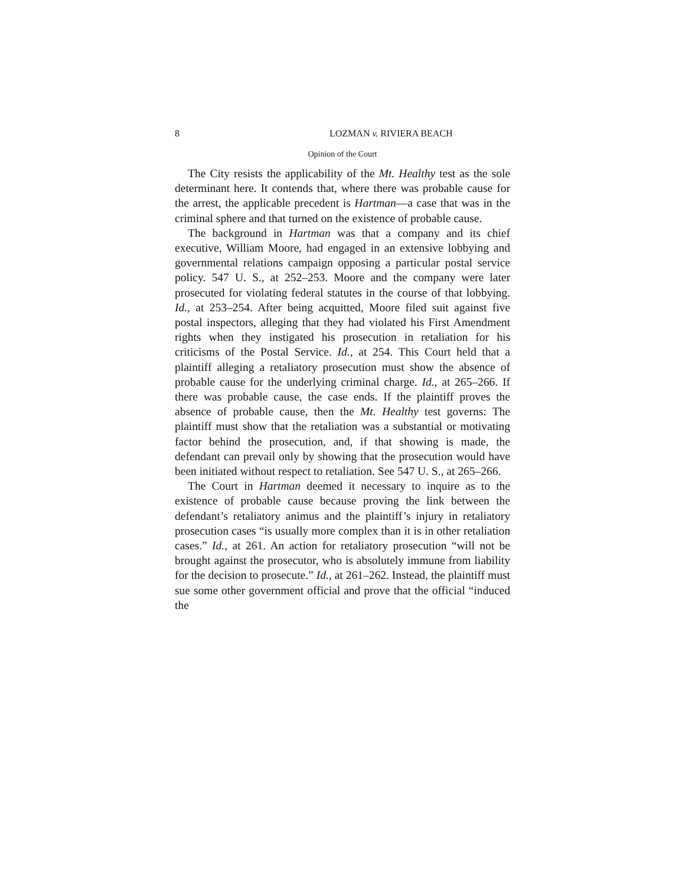8 LOZMAN v. RIVIERA BEACH
Opinion of the Court
The City resists the applicability of the Mt. Healthy test as the sole determinant here. It contends that, where there was probable cause for the arrest, the applicable precedent is Hartman—a case that was in the criminal sphere and that turned on the existence of probable cause.
The background in Hartman was that a company and its chief executive, William Moore, had engaged in an extensive lobbying and governmental relations campaign opposing a particular postal service policy. 547 U. S., at 252–253. Moore and the company were later prosecuted for violating federal statutes in the course of that lobbying. Id., at 253–254. After being acquitted, Moore filed suit against five postal inspectors, alleging that they had violated his First Amendment rights when they instigated his prosecution in retaliation for his criticisms of the Postal Service. Id., at 254. This Court held that a plaintiff alleging a retaliatory prosecution must show the absence of probable cause for the underlying criminal charge. Id., at 265–266. If there was probable cause, the case ends. If the plaintiff proves the absence of probable cause, then the Mt. Healthy test governs: The plaintiff must show that the retaliation was a substantial or motivating factor behind the prosecution, and, if that showing is made, the defendant can prevail only by showing that the prosecution would have been initiated without respect to retaliation. See 547 U. S., at 265–266.
The Court in Hartman deemed it necessary to inquire as to the existence of probable cause because proving the link between the defendant’s retaliatory animus and the plaintiff’s injury in retaliatory prosecution cases “is usually more complex than it is in other retaliation cases.” Id., at 261. An action for retaliatory prosecution “will not be brought against the prosecutor, who is absolutely immune from liability for the decision to prosecute.” Id., at 261–262. Instead, the plaintiff must sue some other government official and prove that the official “induced the